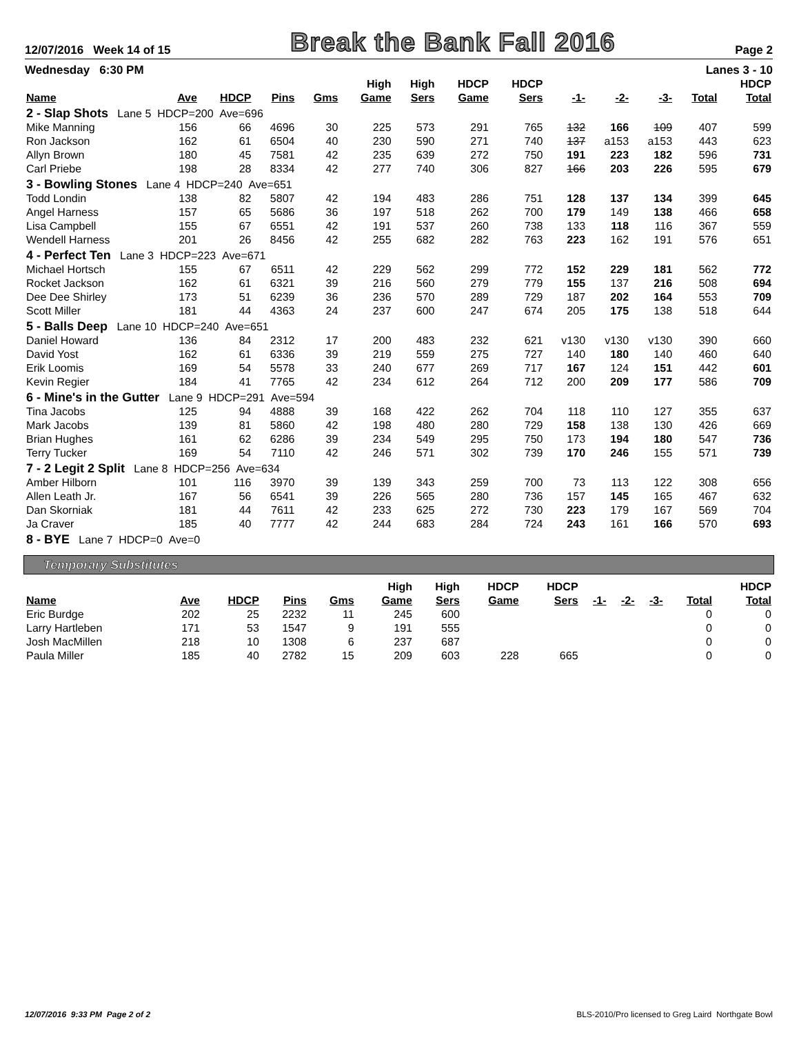12/07/2016 Week 14 of 15 Break the Bank Fall 2016 Page 2
Wednesday 6:30 PM Lanes 3 - 10
| Name | Ave | HDCP | Pins | Gms | High Game | High Sers | HDCP Game | HDCP Sers | -1- | -2- | -3- | Total | HDCP Total |
| --- | --- | --- | --- | --- | --- | --- | --- | --- | --- | --- | --- | --- | --- |
| 2 - Slap Shots Lane 5 HDCP=200 Ave=696 | | | | | | | | | | | | | |
| Mike Manning | 156 | 66 | 4696 | 30 | 225 | 573 | 291 | 765 | 132 | 166 | 109 | 407 | 599 |
| Ron Jackson | 162 | 61 | 6504 | 40 | 230 | 590 | 271 | 740 | 137 | a153 | a153 | 443 | 623 |
| Allyn Brown | 180 | 45 | 7581 | 42 | 235 | 639 | 272 | 750 | 191 | 223 | 182 | 596 | 731 |
| Carl Priebe | 198 | 28 | 8334 | 42 | 277 | 740 | 306 | 827 | 166 | 203 | 226 | 595 | 679 |
| 3 - Bowling Stones Lane 4 HDCP=240 Ave=651 | | | | | | | | | | | | | |
| Todd Londin | 138 | 82 | 5807 | 42 | 194 | 483 | 286 | 751 | 128 | 137 | 134 | 399 | 645 |
| Angel Harness | 157 | 65 | 5686 | 36 | 197 | 518 | 262 | 700 | 179 | 149 | 138 | 466 | 658 |
| Lisa Campbell | 155 | 67 | 6551 | 42 | 191 | 537 | 260 | 738 | 133 | 118 | 116 | 367 | 559 |
| Wendell Harness | 201 | 26 | 8456 | 42 | 255 | 682 | 282 | 763 | 223 | 162 | 191 | 576 | 651 |
| 4 - Perfect Ten Lane 3 HDCP=223 Ave=671 | | | | | | | | | | | | | |
| Michael Hortsch | 155 | 67 | 6511 | 42 | 229 | 562 | 299 | 772 | 152 | 229 | 181 | 562 | 772 |
| Rocket Jackson | 162 | 61 | 6321 | 39 | 216 | 560 | 279 | 779 | 155 | 137 | 216 | 508 | 694 |
| Dee Dee Shirley | 173 | 51 | 6239 | 36 | 236 | 570 | 289 | 729 | 187 | 202 | 164 | 553 | 709 |
| Scott Miller | 181 | 44 | 4363 | 24 | 237 | 600 | 247 | 674 | 205 | 175 | 138 | 518 | 644 |
| 5 - Balls Deep Lane 10 HDCP=240 Ave=651 | | | | | | | | | | | | | |
| Daniel Howard | 136 | 84 | 2312 | 17 | 200 | 483 | 232 | 621 | v130 | v130 | v130 | 390 | 660 |
| David Yost | 162 | 61 | 6336 | 39 | 219 | 559 | 275 | 727 | 140 | 180 | 140 | 460 | 640 |
| Erik Loomis | 169 | 54 | 5578 | 33 | 240 | 677 | 269 | 717 | 167 | 124 | 151 | 442 | 601 |
| Kevin Regier | 184 | 41 | 7765 | 42 | 234 | 612 | 264 | 712 | 200 | 209 | 177 | 586 | 709 |
| 6 - Mine's in the Gutter Lane 9 HDCP=291 Ave=594 | | | | | | | | | | | | | |
| Tina Jacobs | 125 | 94 | 4888 | 39 | 168 | 422 | 262 | 704 | 118 | 110 | 127 | 355 | 637 |
| Mark Jacobs | 139 | 81 | 5860 | 42 | 198 | 480 | 280 | 729 | 158 | 138 | 130 | 426 | 669 |
| Brian Hughes | 161 | 62 | 6286 | 39 | 234 | 549 | 295 | 750 | 173 | 194 | 180 | 547 | 736 |
| Terry Tucker | 169 | 54 | 7110 | 42 | 246 | 571 | 302 | 739 | 170 | 246 | 155 | 571 | 739 |
| 7 - 2 Legit 2 Split Lane 8 HDCP=256 Ave=634 | | | | | | | | | | | | | |
| Amber Hilborn | 101 | 116 | 3970 | 39 | 139 | 343 | 259 | 700 | 73 | 113 | 122 | 308 | 656 |
| Allen Leath Jr. | 167 | 56 | 6541 | 39 | 226 | 565 | 280 | 736 | 157 | 145 | 165 | 467 | 632 |
| Dan Skorniak | 181 | 44 | 7611 | 42 | 233 | 625 | 272 | 730 | 223 | 179 | 167 | 569 | 704 |
| Ja Craver | 185 | 40 | 7777 | 42 | 244 | 683 | 284 | 724 | 243 | 161 | 166 | 570 | 693 |
| 8 - BYE Lane 7 HDCP=0 Ave=0 | | | | | | | | | | | | | |
Temporary Substitutes
| Name | Ave | HDCP | Pins | Gms | High Game | High Sers | HDCP Game | HDCP Sers | -1- | -2- | -3- | Total | HDCP Total |
| --- | --- | --- | --- | --- | --- | --- | --- | --- | --- | --- | --- | --- | --- |
| Eric Burdge | 202 | 25 | 2232 | 11 | 245 | 600 | | | | | | 0 | 0 |
| Larry Hartleben | 171 | 53 | 1547 | 9 | 191 | 555 | | | | | | 0 | 0 |
| Josh MacMillen | 218 | 10 | 1308 | 6 | 237 | 687 | | | | | | 0 | 0 |
| Paula Miller | 185 | 40 | 2782 | 15 | 209 | 603 | 228 | 665 | | | | 0 | 0 |
12/07/2016 9:33 PM Page 2 of 2 BLS-2010/Pro licensed to Greg Laird Northgate Bowl